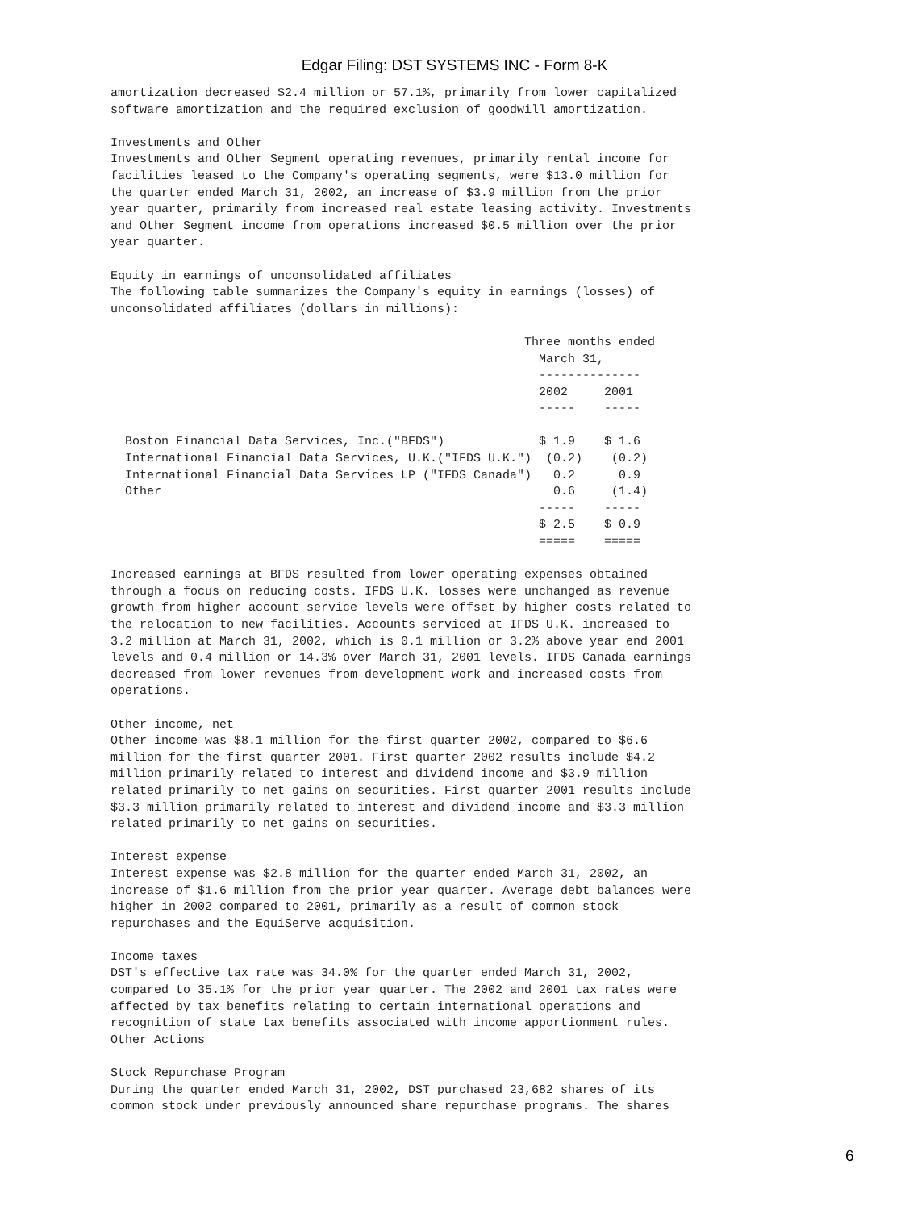Edgar Filing: DST SYSTEMS INC - Form 8-K
amortization decreased $2.4 million or 57.1%, primarily from lower capitalized
software amortization and the required exclusion of goodwill amortization.

Investments and Other
Investments and Other Segment operating revenues, primarily rental income for
facilities leased to the Company's operating segments, were $13.0 million for
the quarter ended March 31, 2002, an increase of $3.9 million from the prior
year quarter, primarily from increased real estate leasing activity. Investments
and Other Segment income from operations increased $0.5 million over the prior
year quarter.

Equity in earnings of unconsolidated affiliates
The following table summarizes the Company's equity in earnings (losses) of
unconsolidated affiliates (dollars in millions):

                                                         Three months ended
                                                           March 31,
                                                           --------------
                                                           2002     2001
                                                           -----    -----

  Boston Financial Data Services, Inc.("BFDS")             $ 1.9    $ 1.6
  International Financial Data Services, U.K.("IFDS U.K.")  (0.2)    (0.2)
  International Financial Data Services LP ("IFDS Canada")   0.2      0.9
  Other                                                      0.6     (1.4)
                                                           -----    -----
                                                           $ 2.5    $ 0.9
                                                           =====    =====

Increased earnings at BFDS resulted from lower operating expenses obtained
through a focus on reducing costs. IFDS U.K. losses were unchanged as revenue
growth from higher account service levels were offset by higher costs related to
the relocation to new facilities. Accounts serviced at IFDS U.K. increased to
3.2 million at March 31, 2002, which is 0.1 million or 3.2% above year end 2001
levels and 0.4 million or 14.3% over March 31, 2001 levels. IFDS Canada earnings
decreased from lower revenues from development work and increased costs from
operations.

Other income, net
Other income was $8.1 million for the first quarter 2002, compared to $6.6
million for the first quarter 2001. First quarter 2002 results include $4.2
million primarily related to interest and dividend income and $3.9 million
related primarily to net gains on securities. First quarter 2001 results include
$3.3 million primarily related to interest and dividend income and $3.3 million
related primarily to net gains on securities.

Interest expense
Interest expense was $2.8 million for the quarter ended March 31, 2002, an
increase of $1.6 million from the prior year quarter. Average debt balances were
higher in 2002 compared to 2001, primarily as a result of common stock
repurchases and the EquiServe acquisition.

Income taxes
DST's effective tax rate was 34.0% for the quarter ended March 31, 2002,
compared to 35.1% for the prior year quarter. The 2002 and 2001 tax rates were
affected by tax benefits relating to certain international operations and
recognition of state tax benefits associated with income apportionment rules.
Other Actions

Stock Repurchase Program
During the quarter ended March 31, 2002, DST purchased 23,682 shares of its
common stock under previously announced share repurchase programs. The shares
6